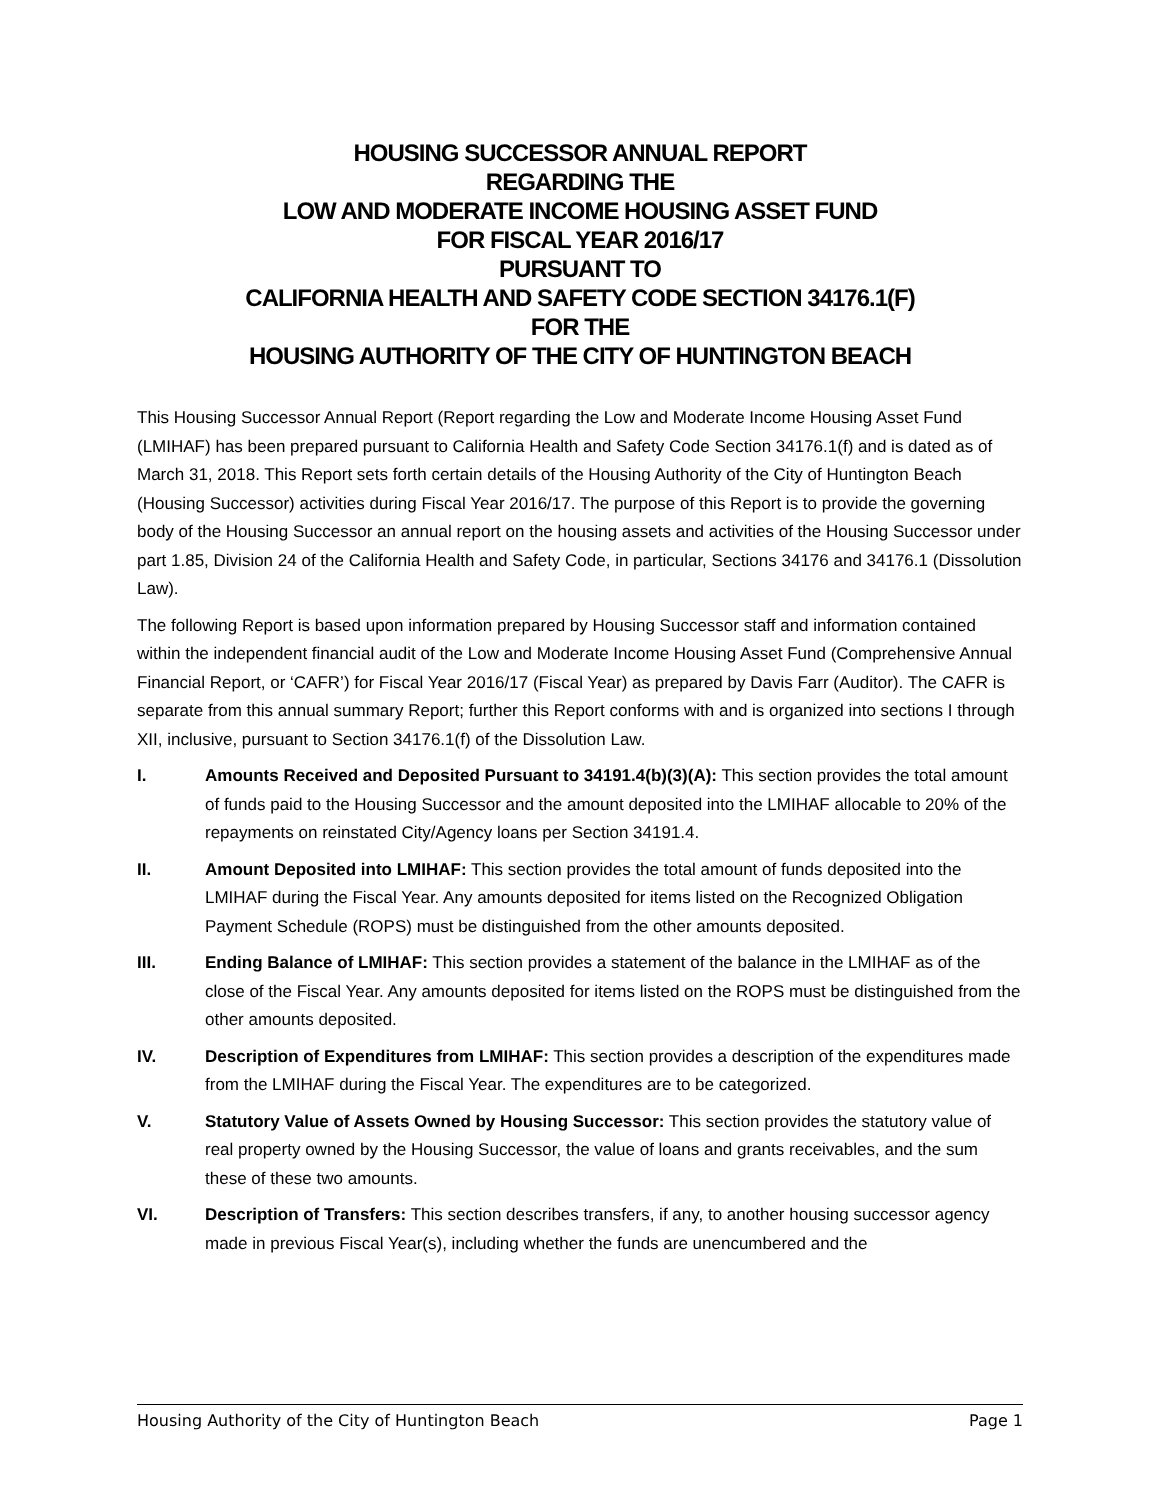HOUSING SUCCESSOR ANNUAL REPORT
REGARDING THE
LOW AND MODERATE INCOME HOUSING ASSET FUND
FOR FISCAL YEAR 2016/17
PURSUANT TO
CALIFORNIA HEALTH AND SAFETY CODE SECTION 34176.1(F)
FOR THE
HOUSING AUTHORITY OF THE CITY OF HUNTINGTON BEACH
This Housing Successor Annual Report (Report regarding the Low and Moderate Income Housing Asset Fund (LMIHAF) has been prepared pursuant to California Health and Safety Code Section 34176.1(f) and is dated as of March 31, 2018. This Report sets forth certain details of the Housing Authority of the City of Huntington Beach (Housing Successor) activities during Fiscal Year 2016/17. The purpose of this Report is to provide the governing body of the Housing Successor an annual report on the housing assets and activities of the Housing Successor under part 1.85, Division 24 of the California Health and Safety Code, in particular, Sections 34176 and 34176.1 (Dissolution Law).
The following Report is based upon information prepared by Housing Successor staff and information contained within the independent financial audit of the Low and Moderate Income Housing Asset Fund (Comprehensive Annual Financial Report, or ‘CAFR’) for Fiscal Year 2016/17 (Fiscal Year) as prepared by Davis Farr (Auditor). The CAFR is separate from this annual summary Report; further this Report conforms with and is organized into sections I through XII, inclusive, pursuant to Section 34176.1(f) of the Dissolution Law.
I. Amounts Received and Deposited Pursuant to 34191.4(b)(3)(A): This section provides the total amount of funds paid to the Housing Successor and the amount deposited into the LMIHAF allocable to 20% of the repayments on reinstated City/Agency loans per Section 34191.4.
II. Amount Deposited into LMIHAF: This section provides the total amount of funds deposited into the LMIHAF during the Fiscal Year. Any amounts deposited for items listed on the Recognized Obligation Payment Schedule (ROPS) must be distinguished from the other amounts deposited.
III. Ending Balance of LMIHAF: This section provides a statement of the balance in the LMIHAF as of the close of the Fiscal Year. Any amounts deposited for items listed on the ROPS must be distinguished from the other amounts deposited.
IV. Description of Expenditures from LMIHAF: This section provides a description of the expenditures made from the LMIHAF during the Fiscal Year. The expenditures are to be categorized.
V. Statutory Value of Assets Owned by Housing Successor: This section provides the statutory value of real property owned by the Housing Successor, the value of loans and grants receivables, and the sum these of these two amounts.
VI. Description of Transfers: This section describes transfers, if any, to another housing successor agency made in previous Fiscal Year(s), including whether the funds are unencumbered and the
Housing Authority of the City of Huntington Beach Page 1